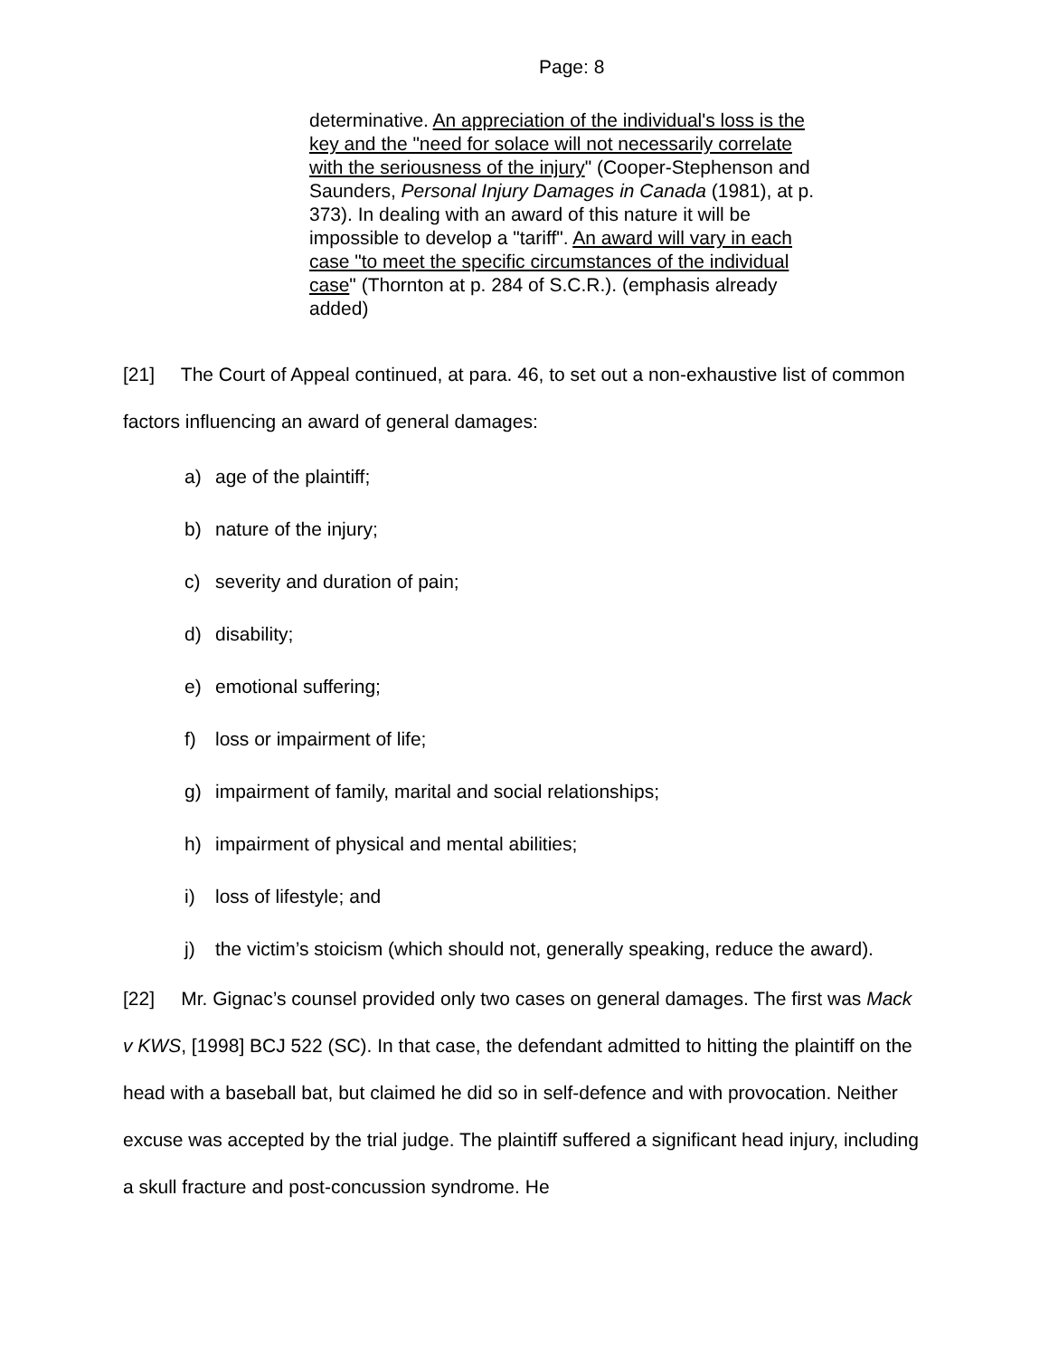Page: 8
determinative. An appreciation of the individual's loss is the key and the "need for solace will not necessarily correlate with the seriousness of the injury" (Cooper-Stephenson and Saunders, Personal Injury Damages in Canada (1981), at p. 373). In dealing with an award of this nature it will be impossible to develop a "tariff". An award will vary in each case "to meet the specific circumstances of the individual case" (Thornton at p. 284 of S.C.R.). (emphasis already added)
[21] The Court of Appeal continued, at para. 46, to set out a non-exhaustive list of common factors influencing an award of general damages:
a) age of the plaintiff;
b) nature of the injury;
c) severity and duration of pain;
d) disability;
e) emotional suffering;
f) loss or impairment of life;
g) impairment of family, marital and social relationships;
h) impairment of physical and mental abilities;
i) loss of lifestyle; and
j) the victim’s stoicism (which should not, generally speaking, reduce the award).
[22] Mr. Gignac’s counsel provided only two cases on general damages. The first was Mack v KWS, [1998] BCJ 522 (SC). In that case, the defendant admitted to hitting the plaintiff on the head with a baseball bat, but claimed he did so in self-defence and with provocation. Neither excuse was accepted by the trial judge. The plaintiff suffered a significant head injury, including a skull fracture and post-concussion syndrome. He